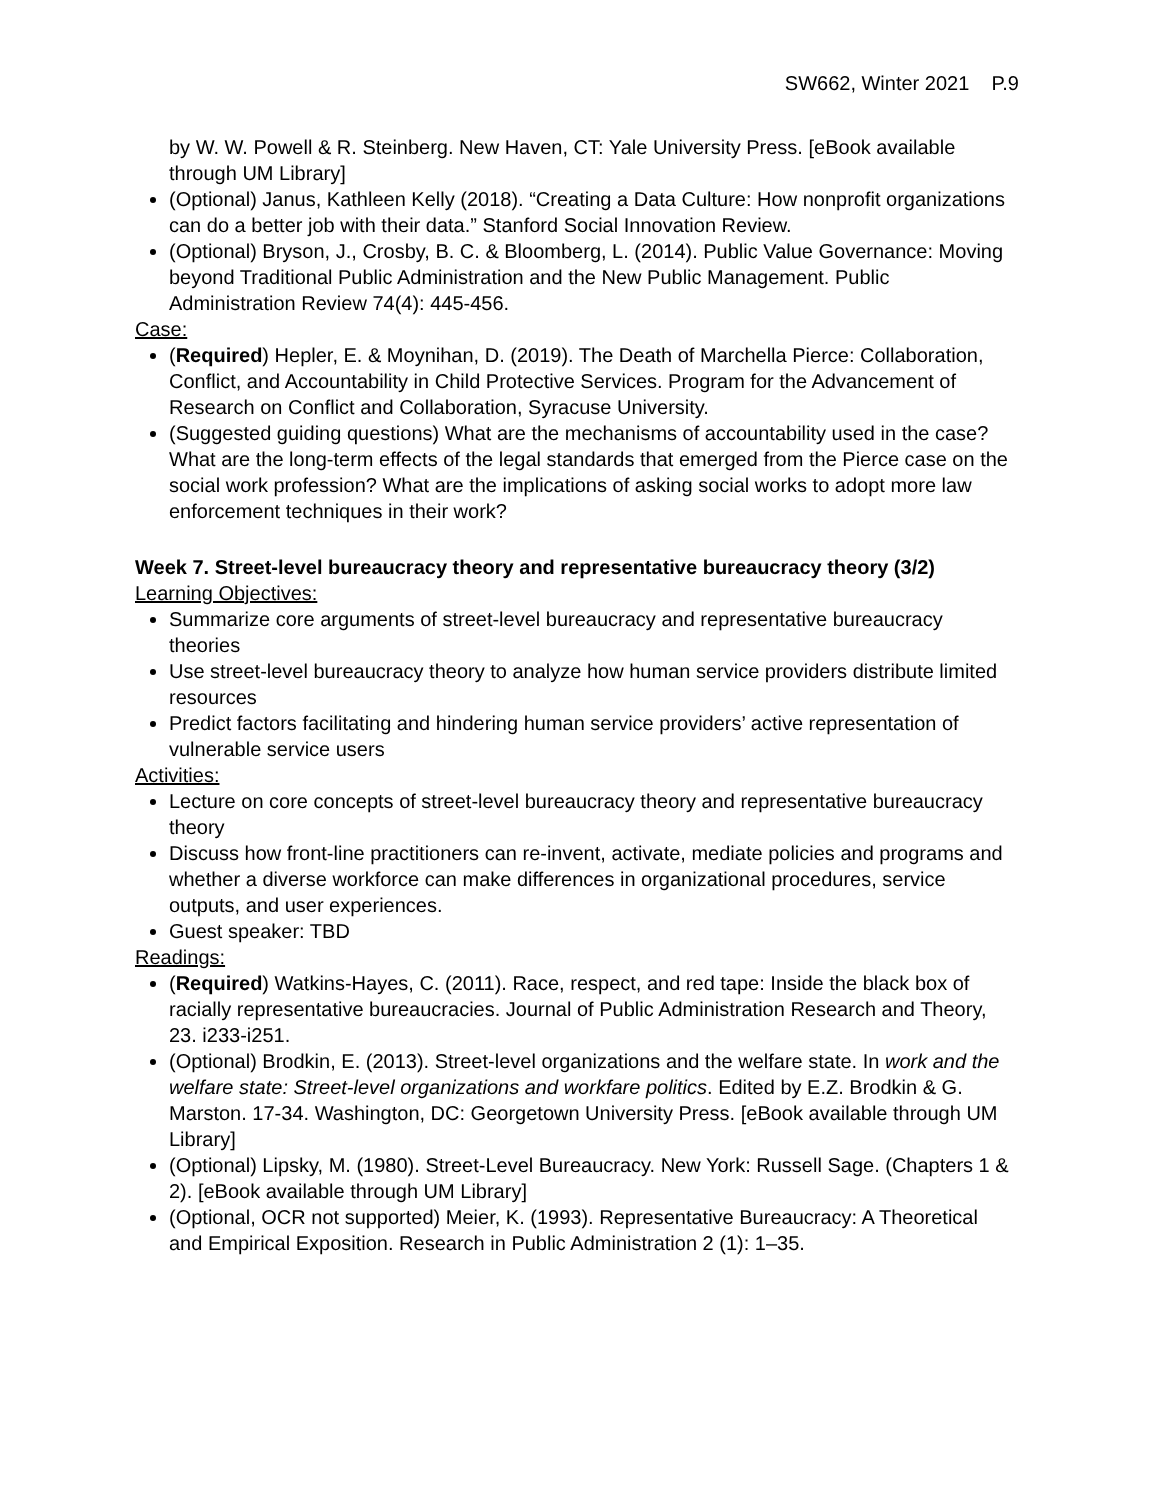SW662, Winter 2021 P.9
by W. W. Powell & R. Steinberg. New Haven, CT: Yale University Press. [eBook available through UM Library]
(Optional) Janus, Kathleen Kelly (2018). “Creating a Data Culture: How nonprofit organizations can do a better job with their data.” Stanford Social Innovation Review.
(Optional) Bryson, J., Crosby, B. C. & Bloomberg, L. (2014). Public Value Governance: Moving beyond Traditional Public Administration and the New Public Management. Public Administration Review 74(4): 445-456.
Case:
(Required) Hepler, E. & Moynihan, D. (2019). The Death of Marchella Pierce: Collaboration, Conflict, and Accountability in Child Protective Services. Program for the Advancement of Research on Conflict and Collaboration, Syracuse University.
(Suggested guiding questions) What are the mechanisms of accountability used in the case? What are the long-term effects of the legal standards that emerged from the Pierce case on the social work profession? What are the implications of asking social works to adopt more law enforcement techniques in their work?
Week 7. Street-level bureaucracy theory and representative bureaucracy theory (3/2)
Learning Objectives:
Summarize core arguments of street-level bureaucracy and representative bureaucracy theories
Use street-level bureaucracy theory to analyze how human service providers distribute limited resources
Predict factors facilitating and hindering human service providers’ active representation of vulnerable service users
Activities:
Lecture on core concepts of street-level bureaucracy theory and representative bureaucracy theory
Discuss how front-line practitioners can re-invent, activate, mediate policies and programs and whether a diverse workforce can make differences in organizational procedures, service outputs, and user experiences.
Guest speaker: TBD
Readings:
(Required) Watkins-Hayes, C. (2011). Race, respect, and red tape: Inside the black box of racially representative bureaucracies. Journal of Public Administration Research and Theory, 23. i233-i251.
(Optional) Brodkin, E. (2013). Street-level organizations and the welfare state. In work and the welfare state: Street-level organizations and workfare politics. Edited by E.Z. Brodkin & G. Marston. 17-34. Washington, DC: Georgetown University Press. [eBook available through UM Library]
(Optional) Lipsky, M. (1980). Street-Level Bureaucracy. New York: Russell Sage. (Chapters 1 & 2). [eBook available through UM Library]
(Optional, OCR not supported) Meier, K. (1993). Representative Bureaucracy: A Theoretical and Empirical Exposition. Research in Public Administration 2 (1): 1–35.